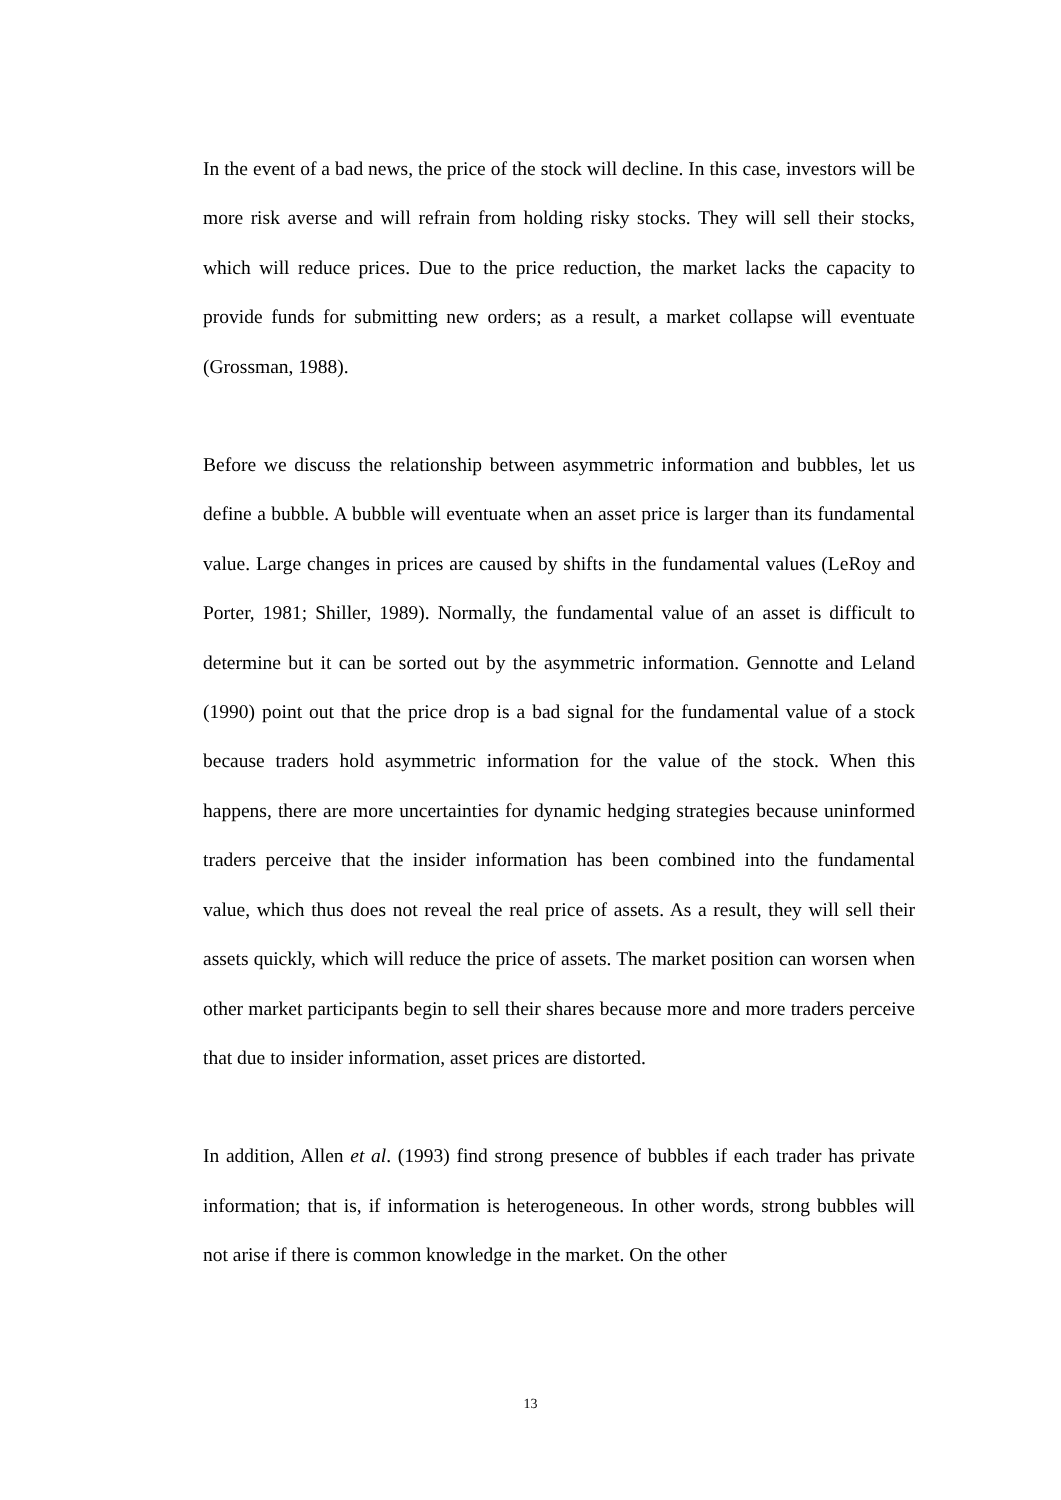In the event of a bad news, the price of the stock will decline. In this case, investors will be more risk averse and will refrain from holding risky stocks. They will sell their stocks, which will reduce prices. Due to the price reduction, the market lacks the capacity to provide funds for submitting new orders; as a result, a market collapse will eventuate (Grossman, 1988).
Before we discuss the relationship between asymmetric information and bubbles, let us define a bubble. A bubble will eventuate when an asset price is larger than its fundamental value. Large changes in prices are caused by shifts in the fundamental values (LeRoy and Porter, 1981; Shiller, 1989). Normally, the fundamental value of an asset is difficult to determine but it can be sorted out by the asymmetric information. Gennotte and Leland (1990) point out that the price drop is a bad signal for the fundamental value of a stock because traders hold asymmetric information for the value of the stock. When this happens, there are more uncertainties for dynamic hedging strategies because uninformed traders perceive that the insider information has been combined into the fundamental value, which thus does not reveal the real price of assets. As a result, they will sell their assets quickly, which will reduce the price of assets. The market position can worsen when other market participants begin to sell their shares because more and more traders perceive that due to insider information, asset prices are distorted.
In addition, Allen et al. (1993) find strong presence of bubbles if each trader has private information; that is, if information is heterogeneous. In other words, strong bubbles will not arise if there is common knowledge in the market. On the other
13